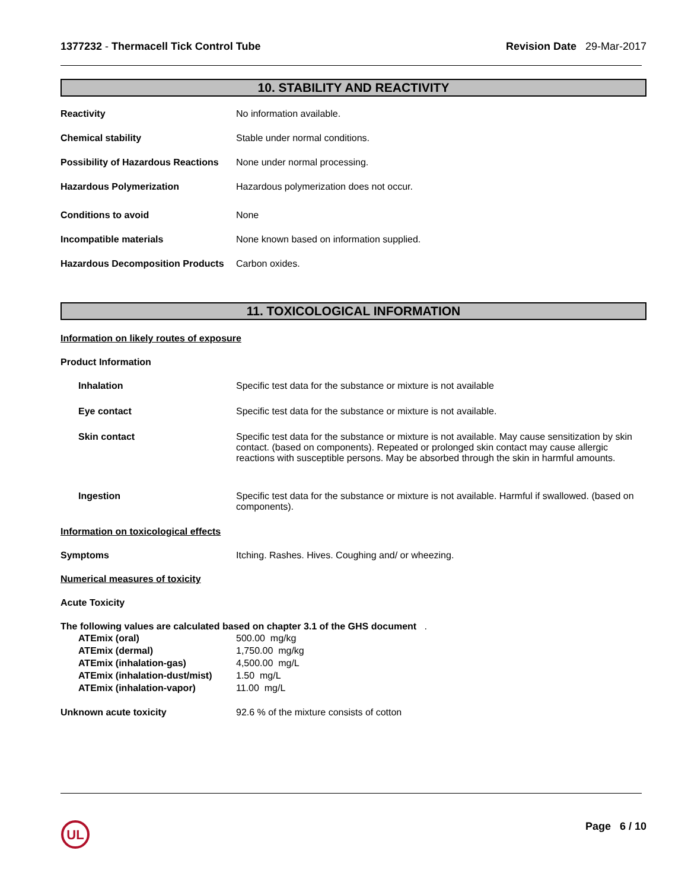1377232 - Thermacell Tick Control Tube
Revision Date 29-Mar-2017
10. STABILITY AND REACTIVITY
| Reactivity | No information available. |
| Chemical stability | Stable under normal conditions. |
| Possibility of Hazardous Reactions | None under normal processing. |
| Hazardous Polymerization | Hazardous polymerization does not occur. |
| Conditions to avoid | None |
| Incompatible materials | None known based on information supplied. |
| Hazardous Decomposition Products | Carbon oxides. |
11. TOXICOLOGICAL INFORMATION
Information on likely routes of exposure
Product Information
| Inhalation | Specific test data for the substance or mixture is not available |
| Eye contact | Specific test data for the substance or mixture is not available. |
| Skin contact | Specific test data for the substance or mixture is not available. May cause sensitization by skin contact. (based on components). Repeated or prolonged skin contact may cause allergic reactions with susceptible persons. May be absorbed through the skin in harmful amounts. |
| Ingestion | Specific test data for the substance or mixture is not available. Harmful if swallowed. (based on components). |
Information on toxicological effects
| Symptoms | Itching. Rashes. Hives. Coughing and/ or wheezing. |
Numerical measures of toxicity
Acute Toxicity
The following values are calculated based on chapter 3.1 of the GHS document .
| ATEmix (oral) | 500.00 mg/kg |
| ATEmix (dermal) | 1,750.00 mg/kg |
| ATEmix (inhalation-gas) | 4,500.00 mg/L |
| ATEmix (inhalation-dust/mist) | 1.50 mg/L |
| ATEmix (inhalation-vapor) | 11.00 mg/L |
| Unknown acute toxicity | 92.6 % of the mixture consists of cotton |
UL
Page 6 / 10